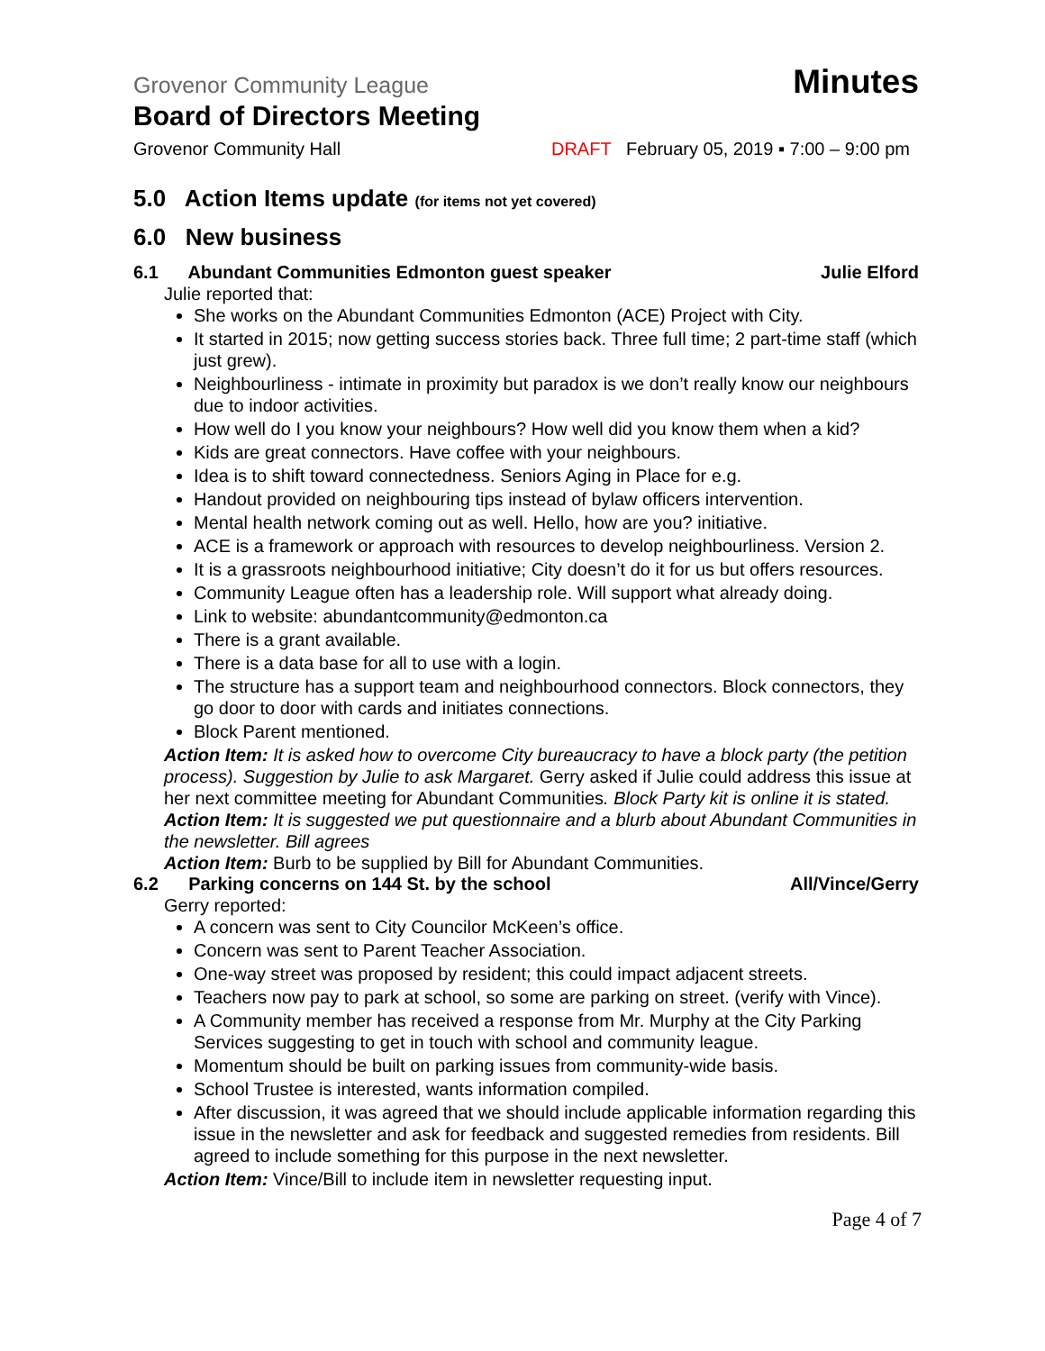Grovenor Community League Minutes
Board of Directors Meeting
Grovenor Community Hall DRAFT February 05, 2019 ▪ 7:00 – 9:00 pm
5.0 Action Items update (for items not yet covered)
6.0 New business
6.1 Abundant Communities Edmonton guest speaker Julie Elford
Julie reported that:
She works on the Abundant Communities Edmonton (ACE) Project with City.
It started in 2015; now getting success stories back. Three full time; 2 part-time staff (which just grew).
Neighbourliness - intimate in proximity but paradox is we don’t really know our neighbours due to indoor activities.
How well do I you know your neighbours? How well did you know them when a kid?
Kids are great connectors. Have coffee with your neighbours.
Idea is to shift toward connectedness. Seniors Aging in Place for e.g.
Handout provided on neighbouring tips instead of bylaw officers intervention.
Mental health network coming out as well. Hello, how are you? initiative.
ACE is a framework or approach with resources to develop neighbourliness. Version 2.
It is a grassroots neighbourhood initiative; City doesn’t do it for us but offers resources.
Community League often has a leadership role. Will support what already doing.
Link to website: abundantcommunity@edmonton.ca
There is a grant available.
There is a data base for all to use with a login.
The structure has a support team and neighbourhood connectors. Block connectors, they go door to door with cards and initiates connections.
Block Parent mentioned.
Action Item: It is asked how to overcome City bureaucracy to have a block party (the petition process). Suggestion by Julie to ask Margaret. Gerry asked if Julie could address this issue at her next committee meeting for Abundant Communities. Block Party kit is online it is stated.
Action Item: It is suggested we put questionnaire and a blurb about Abundant Communities in the newsletter. Bill agrees
Action Item: Burb to be supplied by Bill for Abundant Communities.
6.2 Parking concerns on 144 St. by the school All/Vince/Gerry
Gerry reported:
A concern was sent to City Councilor McKeen’s office.
Concern was sent to Parent Teacher Association.
One-way street was proposed by resident; this could impact adjacent streets.
Teachers now pay to park at school, so some are parking on street. (verify with Vince).
A Community member has received a response from Mr. Murphy at the City Parking Services suggesting to get in touch with school and community league.
Momentum should be built on parking issues from community-wide basis.
School Trustee is interested, wants information compiled.
After discussion, it was agreed that we should include applicable information regarding this issue in the newsletter and ask for feedback and suggested remedies from residents. Bill agreed to include something for this purpose in the next newsletter.
Action Item: Vince/Bill to include item in newsletter requesting input.
Page 4 of 7